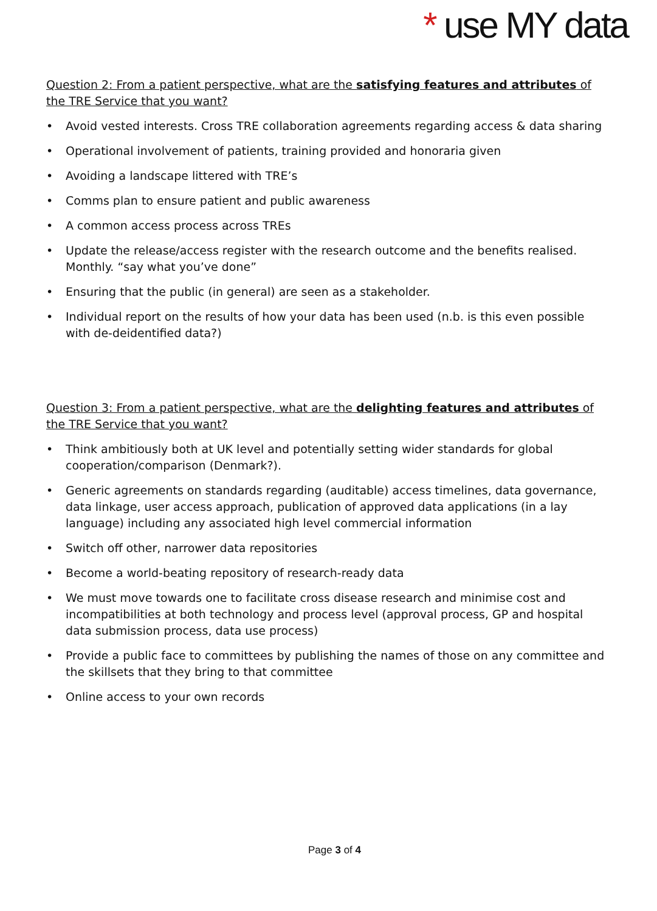* use MY data
Question 2: From a patient perspective, what are the satisfying features and attributes of the TRE Service that you want?
• Avoid vested interests. Cross TRE collaboration agreements regarding access & data sharing
• Operational involvement of patients, training provided and honoraria given
• Avoiding a landscape littered with TRE’s
• Comms plan to ensure patient and public awareness
• A common access process across TREs
• Update the release/access register with the research outcome and the benefits realised. Monthly. “say what you’ve done”
• Ensuring that the public (in general) are seen as a stakeholder.
• Individual report on the results of how your data has been used (n.b. is this even possible with de-deidentified data?)
Question 3: From a patient perspective, what are the delighting features and attributes of the TRE Service that you want?
• Think ambitiously both at UK level and potentially setting wider standards for global cooperation/comparison (Denmark?).
• Generic agreements on standards regarding (auditable) access timelines, data governance, data linkage, user access approach, publication of approved data applications (in a lay language) including any associated high level commercial information
• Switch off other, narrower data repositories
• Become a world-beating repository of research-ready data
• We must move towards one to facilitate cross disease research and minimise cost and incompatibilities at both technology and process level (approval process, GP and hospital data submission process, data use process)
• Provide a public face to committees by publishing the names of those on any committee and the skillsets that they bring to that committee
• Online access to your own records
Page 3 of 4